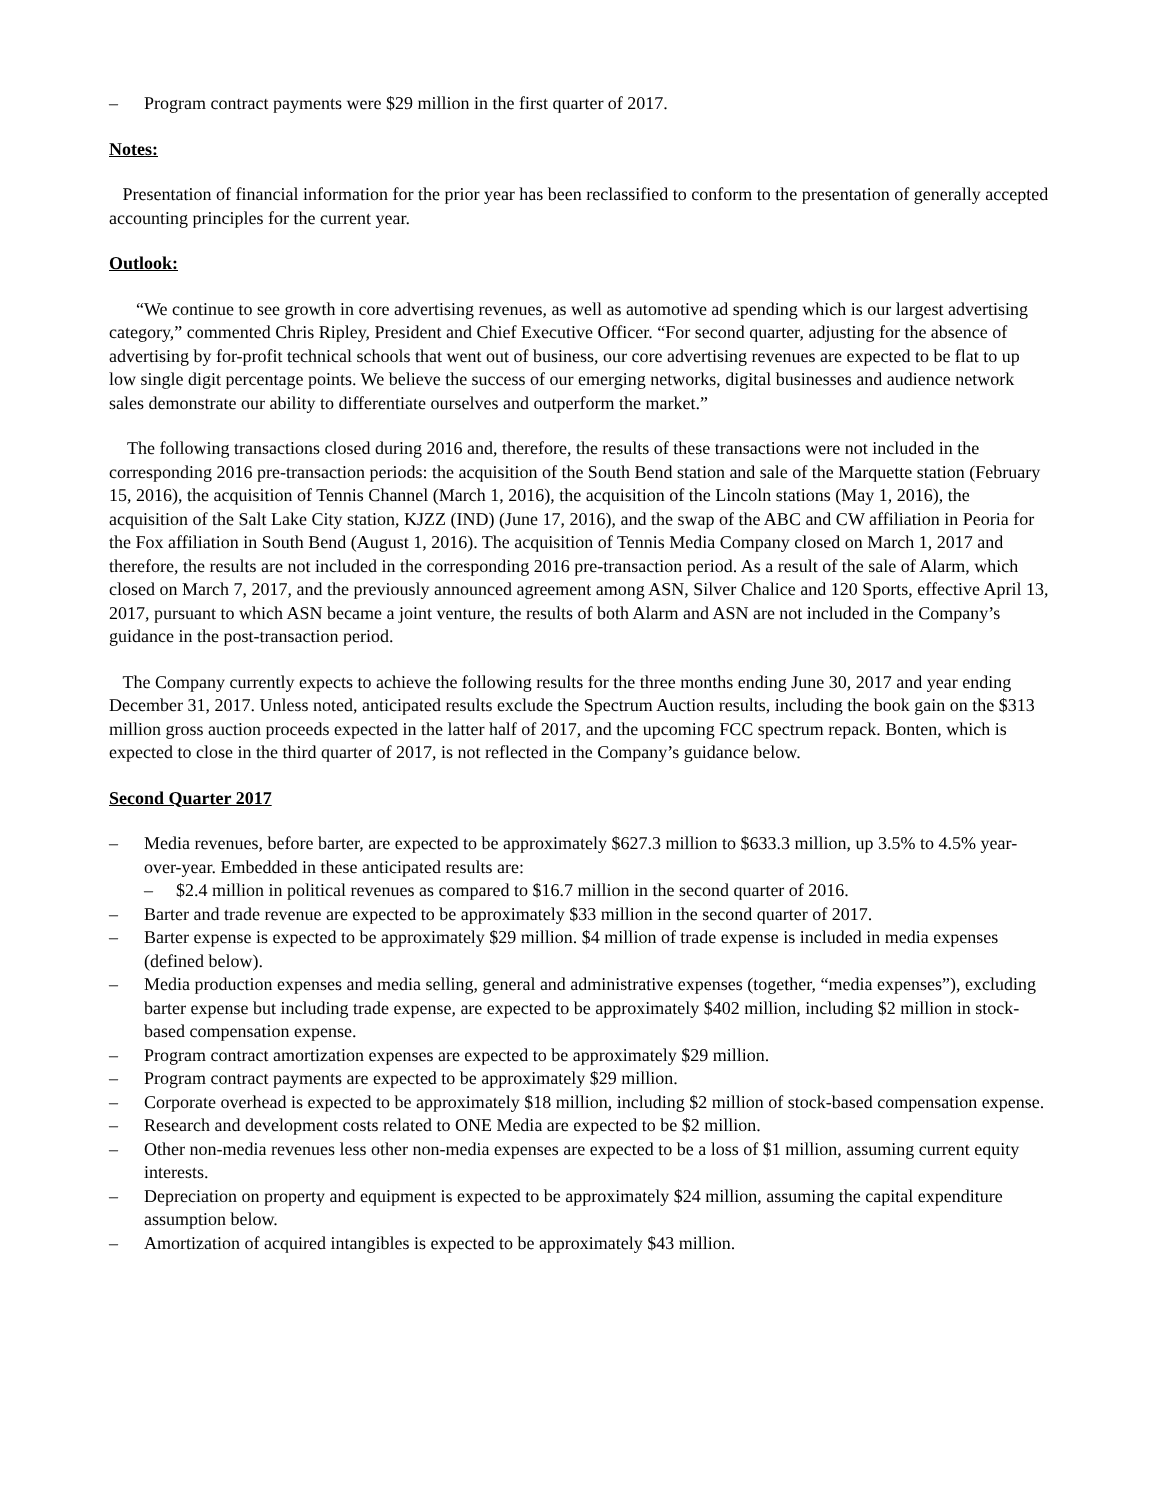– Program contract payments were $29 million in the first quarter of 2017.
Notes:
Presentation of financial information for the prior year has been reclassified to conform to the presentation of generally accepted accounting principles for the current year.
Outlook:
“We continue to see growth in core advertising revenues, as well as automotive ad spending which is our largest advertising category,” commented Chris Ripley, President and Chief Executive Officer. “For second quarter, adjusting for the absence of advertising by for-profit technical schools that went out of business, our core advertising revenues are expected to be flat to up low single digit percentage points. We believe the success of our emerging networks, digital businesses and audience network sales demonstrate our ability to differentiate ourselves and outperform the market.”
The following transactions closed during 2016 and, therefore, the results of these transactions were not included in the corresponding 2016 pre-transaction periods: the acquisition of the South Bend station and sale of the Marquette station (February 15, 2016), the acquisition of Tennis Channel (March 1, 2016), the acquisition of the Lincoln stations (May 1, 2016), the acquisition of the Salt Lake City station, KJZZ (IND) (June 17, 2016), and the swap of the ABC and CW affiliation in Peoria for the Fox affiliation in South Bend (August 1, 2016). The acquisition of Tennis Media Company closed on March 1, 2017 and therefore, the results are not included in the corresponding 2016 pre-transaction period. As a result of the sale of Alarm, which closed on March 7, 2017, and the previously announced agreement among ASN, Silver Chalice and 120 Sports, effective April 13, 2017, pursuant to which ASN became a joint venture, the results of both Alarm and ASN are not included in the Company’s guidance in the post-transaction period.
The Company currently expects to achieve the following results for the three months ending June 30, 2017 and year ending December 31, 2017. Unless noted, anticipated results exclude the Spectrum Auction results, including the book gain on the $313 million gross auction proceeds expected in the latter half of 2017, and the upcoming FCC spectrum repack. Bonten, which is expected to close in the third quarter of 2017, is not reflected in the Company’s guidance below.
Second Quarter 2017
– Media revenues, before barter, are expected to be approximately $627.3 million to $633.3 million, up 3.5% to 4.5% year-over-year. Embedded in these anticipated results are:
– $2.4 million in political revenues as compared to $16.7 million in the second quarter of 2016.
– Barter and trade revenue are expected to be approximately $33 million in the second quarter of 2017.
– Barter expense is expected to be approximately $29 million. $4 million of trade expense is included in media expenses (defined below).
– Media production expenses and media selling, general and administrative expenses (together, “media expenses”), excluding barter expense but including trade expense, are expected to be approximately $402 million, including $2 million in stock-based compensation expense.
– Program contract amortization expenses are expected to be approximately $29 million.
– Program contract payments are expected to be approximately $29 million.
– Corporate overhead is expected to be approximately $18 million, including $2 million of stock-based compensation expense.
– Research and development costs related to ONE Media are expected to be $2 million.
– Other non-media revenues less other non-media expenses are expected to be a loss of $1 million, assuming current equity interests.
– Depreciation on property and equipment is expected to be approximately $24 million, assuming the capital expenditure assumption below.
– Amortization of acquired intangibles is expected to be approximately $43 million.